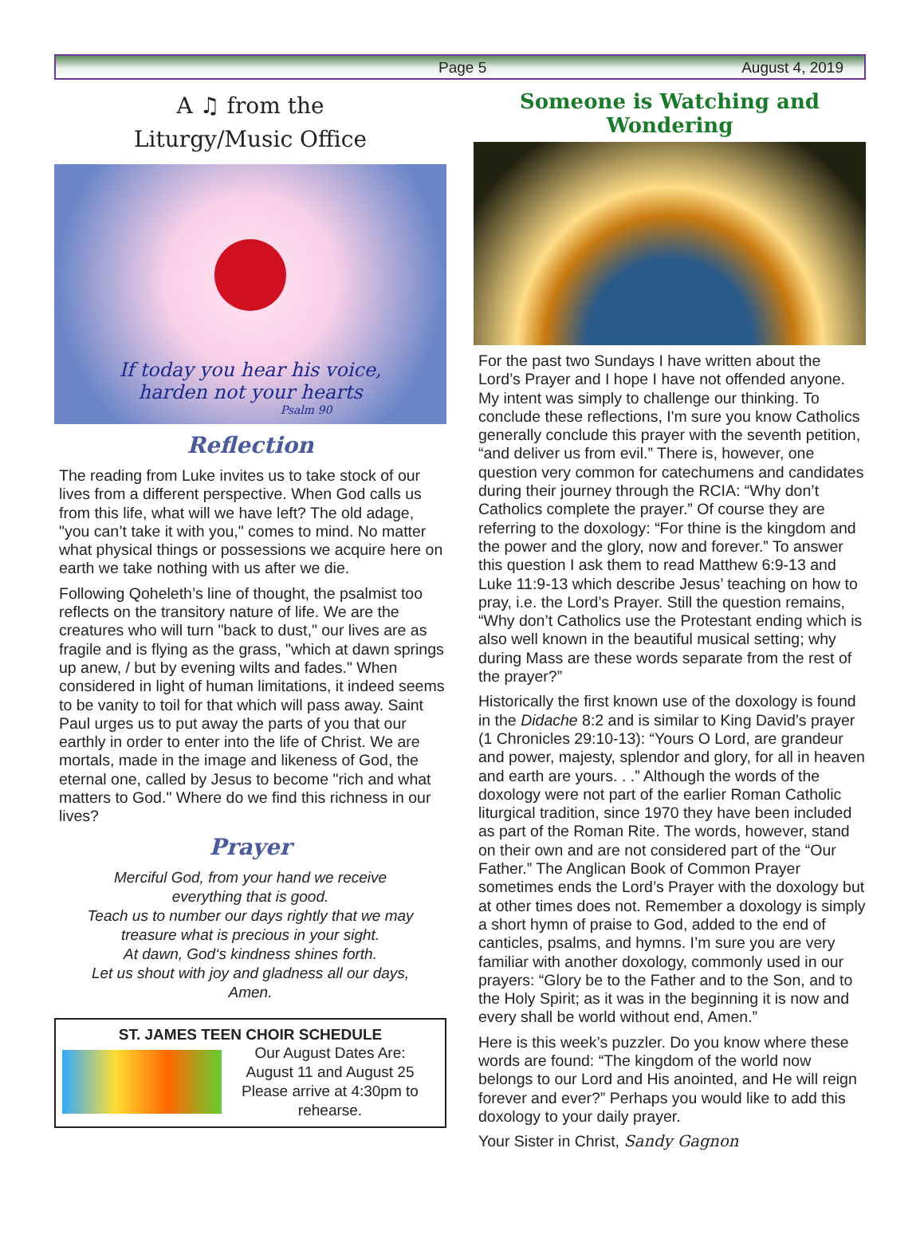Page 5 August 4, 2019
A ♫ from the
Liturgy/Music Office
If today you hear his voice,
harden not your hearts
Psalm 90
Reflection
The reading from Luke invites us to take stock of our lives from a different perspective. When God calls us from this life, what will we have left? The old adage, "you can’t take it with you," comes to mind. No matter what physical things or possessions we acquire here on earth we take nothing with us after we die.
Following Qoheleth’s line of thought, the psalmist too reflects on the transitory nature of life. We are the creatures who will turn "back to dust," our lives are as fragile and is flying as the grass, "which at dawn springs up anew, / but by evening wilts and fades." When considered in light of human limitations, it indeed seems to be vanity to toil for that which will pass away. Saint Paul urges us to put away the parts of you that our earthly in order to enter into the life of Christ. We are mortals, made in the image and likeness of God, the eternal one, called by Jesus to become "rich and what matters to God." Where do we find this richness in our lives?
Prayer
Merciful God, from your hand we receive
everything that is good.
Teach us to number our days rightly that we may
treasure what is precious in your sight.
At dawn, God‘s kindness shines forth.
Let us shout with joy and gladness all our days,
Amen.
ST. JAMES TEEN CHOIR SCHEDULE
Our August Dates Are:
August 11 and August 25
Please arrive at 4:30pm to rehearse.
Someone is Watching and Wondering
For the past two Sundays I have written about the Lord’s Prayer and I hope I have not offended anyone. My intent was simply to challenge our thinking. To conclude these reflections, I'm sure you know Catholics generally conclude this prayer with the seventh petition, “and deliver us from evil.” There is, however, one question very common for catechumens and candidates during their journey through the RCIA: “Why don’t Catholics complete the prayer.” Of course they are referring to the doxology: “For thine is the kingdom and the power and the glory, now and forever.” To answer this question I ask them to read Matthew 6:9-13 and Luke 11:9-13 which describe Jesus’ teaching on how to pray, i.e. the Lord’s Prayer. Still the question remains, “Why don’t Catholics use the Protestant ending which is also well known in the beautiful musical setting; why during Mass are these words separate from the rest of the prayer?”
Historically the first known use of the doxology is found in the Didache 8:2 and is similar to King David’s prayer (1 Chronicles 29:10-13): “Yours O Lord, are grandeur and power, majesty, splendor and glory, for all in heaven and earth are yours. . .” Although the words of the doxology were not part of the earlier Roman Catholic liturgical tradition, since 1970 they have been included as part of the Roman Rite. The words, however, stand on their own and are not considered part of the “Our Father.” The Anglican Book of Common Prayer sometimes ends the Lord’s Prayer with the doxology but at other times does not. Remember a doxology is simply a short hymn of praise to God, added to the end of canticles, psalms, and hymns. I’m sure you are very familiar with another doxology, commonly used in our prayers: “Glory be to the Father and to the Son, and to the Holy Spirit; as it was in the beginning it is now and every shall be world without end, Amen.”
Here is this week’s puzzler. Do you know where these words are found: “The kingdom of the world now belongs to our Lord and His anointed, and He will reign forever and ever?” Perhaps you would like to add this doxology to your daily prayer.
Your Sister in Christ, Sandy Gagnon